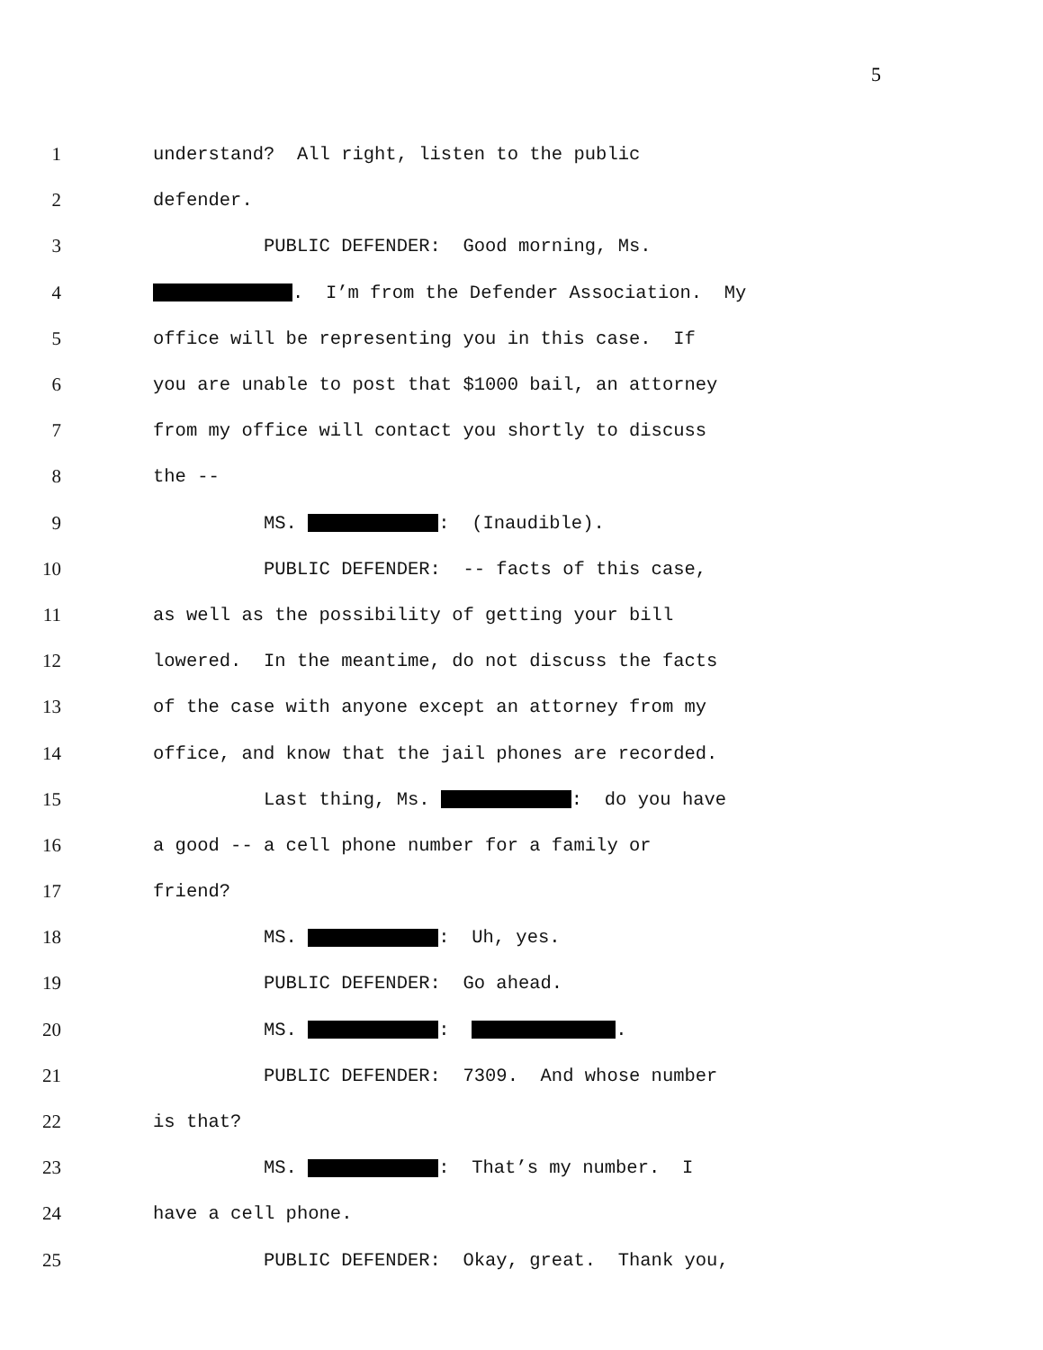5
1 understand? All right, listen to the public
2 defender.
3 PUBLIC DEFENDER: Good morning, Ms.
4 . I’m from the Defender Association. My
5 office will be representing you in this case. If
6 you are unable to post that $1000 bail, an attorney
7 from my office will contact you shortly to discuss
8 the --
9 MS. : (Inaudible).
10 PUBLIC DEFENDER: -- facts of this case,
11 as well as the possibility of getting your bill
12 lowered. In the meantime, do not discuss the facts
13 of the case with anyone except an attorney from my
14 office, and know that the jail phones are recorded.
15 Last thing, Ms. : do you have
16 a good -- a cell phone number for a family or
17 friend?
18 MS. : Uh, yes.
19 PUBLIC DEFENDER: Go ahead.
20 MS. : .
21 PUBLIC DEFENDER: 7309. And whose number
22 is that?
23 MS. : That’s my number. I
24 have a cell phone.
25 PUBLIC DEFENDER: Okay, great. Thank you,